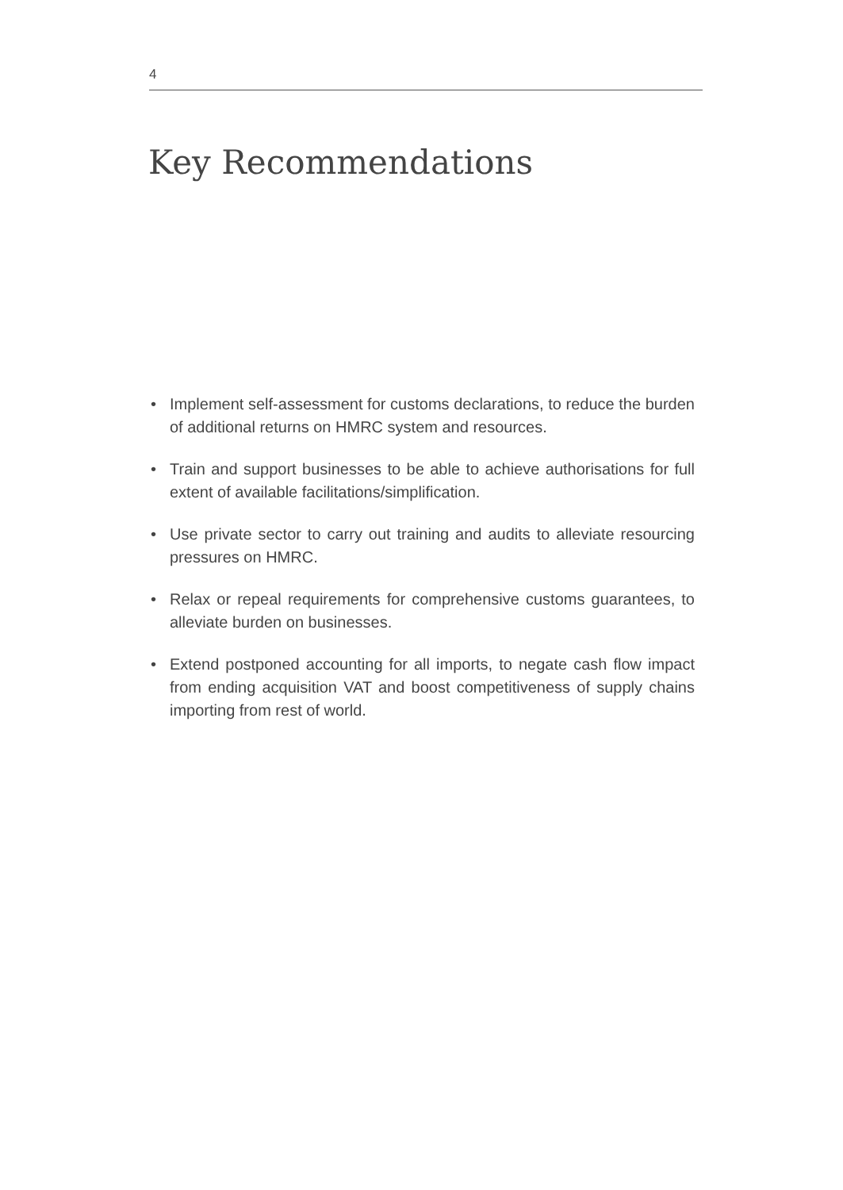4
Key Recommendations
• Implement self-assessment for customs declarations, to reduce the burden of additional returns on HMRC system and resources.
• Train and support businesses to be able to achieve authorisations for full extent of available facilitations/simplification.
• Use private sector to carry out training and audits to alleviate resourcing pressures on HMRC.
• Relax or repeal requirements for comprehensive customs guarantees, to alleviate burden on businesses.
• Extend postponed accounting for all imports, to negate cash flow impact from ending acquisition VAT and boost competitiveness of supply chains importing from rest of world.